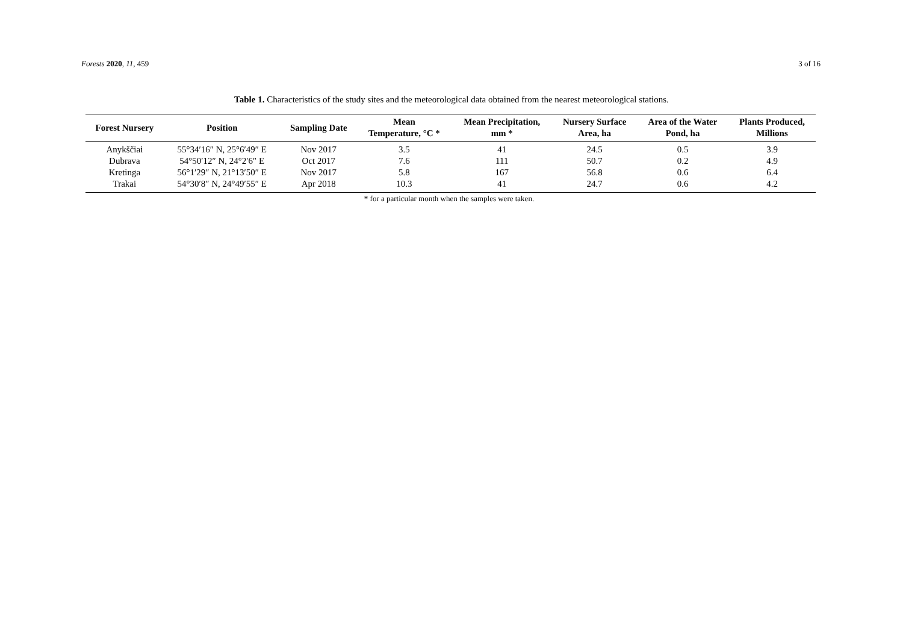Forests 2020, 11, 459 3 of 16
Table 1. Characteristics of the study sites and the meteorological data obtained from the nearest meteorological stations.
| Forest Nursery | Position | Sampling Date | Mean Temperature, °C * | Mean Precipitation, mm * | Nursery Surface Area, ha | Area of the Water Pond, ha | Plants Produced, Millions |
| --- | --- | --- | --- | --- | --- | --- | --- |
| Anykščiai | 55°34′16″ N, 25°6′49″ E | Nov 2017 | 3.5 | 41 | 24.5 | 0.5 | 3.9 |
| Dubrava | 54°50′12″ N, 24°2′6″ E | Oct 2017 | 7.6 | 111 | 50.7 | 0.2 | 4.9 |
| Kretinga | 56°1′29″ N, 21°13′50″ E | Nov 2017 | 5.8 | 167 | 56.8 | 0.6 | 6.4 |
| Trakai | 54°30′8″ N, 24°49′55″ E | Apr 2018 | 10.3 | 41 | 24.7 | 0.6 | 4.2 |
* for a particular month when the samples were taken.